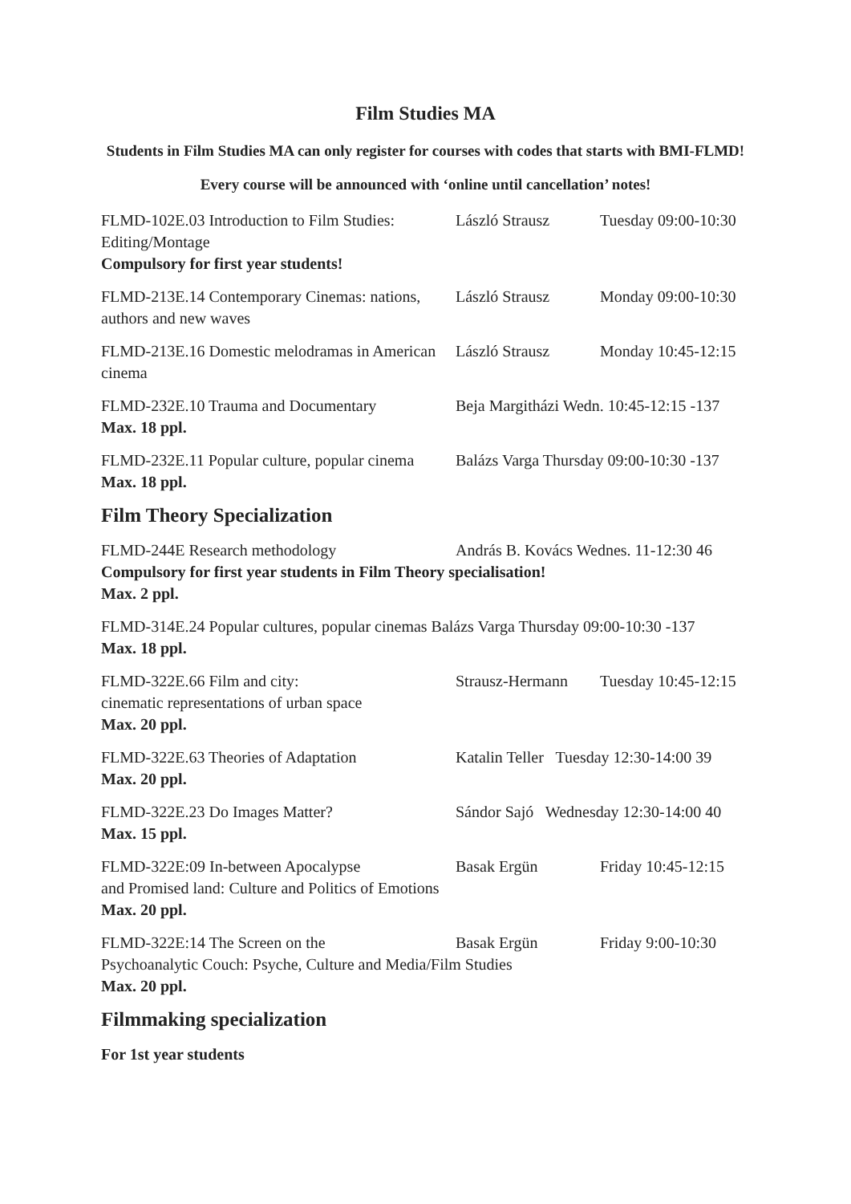Film Studies MA
Students in Film Studies MA can only register for courses with codes that starts with BMI-FLMD!
Every course will be announced with ‘online until cancellation’ notes!
FLMD-102E.03 Introduction to Film Studies: Editing/Montage László Strausz Tuesday 09:00-10:30
Compulsory for first year students!
FLMD-213E.14 Contemporary Cinemas: nations, authors and new waves László Strausz Monday 09:00-10:30
FLMD-213E.16 Domestic melodramas in American cinema László Strausz Monday 10:45-12:15
FLMD-232E.10 Trauma and Documentary Beja Margitházi Wedn. 10:45-12:15 -137
Max. 18 ppl.
FLMD-232E.11 Popular culture, popular cinema Balázs Varga Thursday 09:00-10:30 -137
Max. 18 ppl.
Film Theory Specialization
FLMD-244E Research methodology András B. Kovács Wednes. 11-12:30 46
Compulsory for first year students in Film Theory specialisation!
Max. 2 ppl.
FLMD-314E.24 Popular cultures, popular cinemas Balázs Varga Thursday 09:00-10:30 -137
Max. 18 ppl.
FLMD-322E.66 Film and city:
cinematic representations of urban space Strausz-Hermann Tuesday 10:45-12:15
Max. 20 ppl.
FLMD-322E.63 Theories of Adaptation Katalin Teller Tuesday 12:30-14:00 39
Max. 20 ppl.
FLMD-322E.23 Do Images Matter? Sándor Sajó Wednesday 12:30-14:00 40
Max. 15 ppl.
FLMD-322E:09 In-between Apocalypse Basak Ergün Friday 10:45-12:15
and Promised land: Culture and Politics of Emotions
Max. 20 ppl.
FLMD-322E:14 The Screen on the Basak Ergün Friday 9:00-10:30
Psychoanalytic Couch: Psyche, Culture and Media/Film Studies
Max. 20 ppl.
Filmmaking specialization
For 1st year students